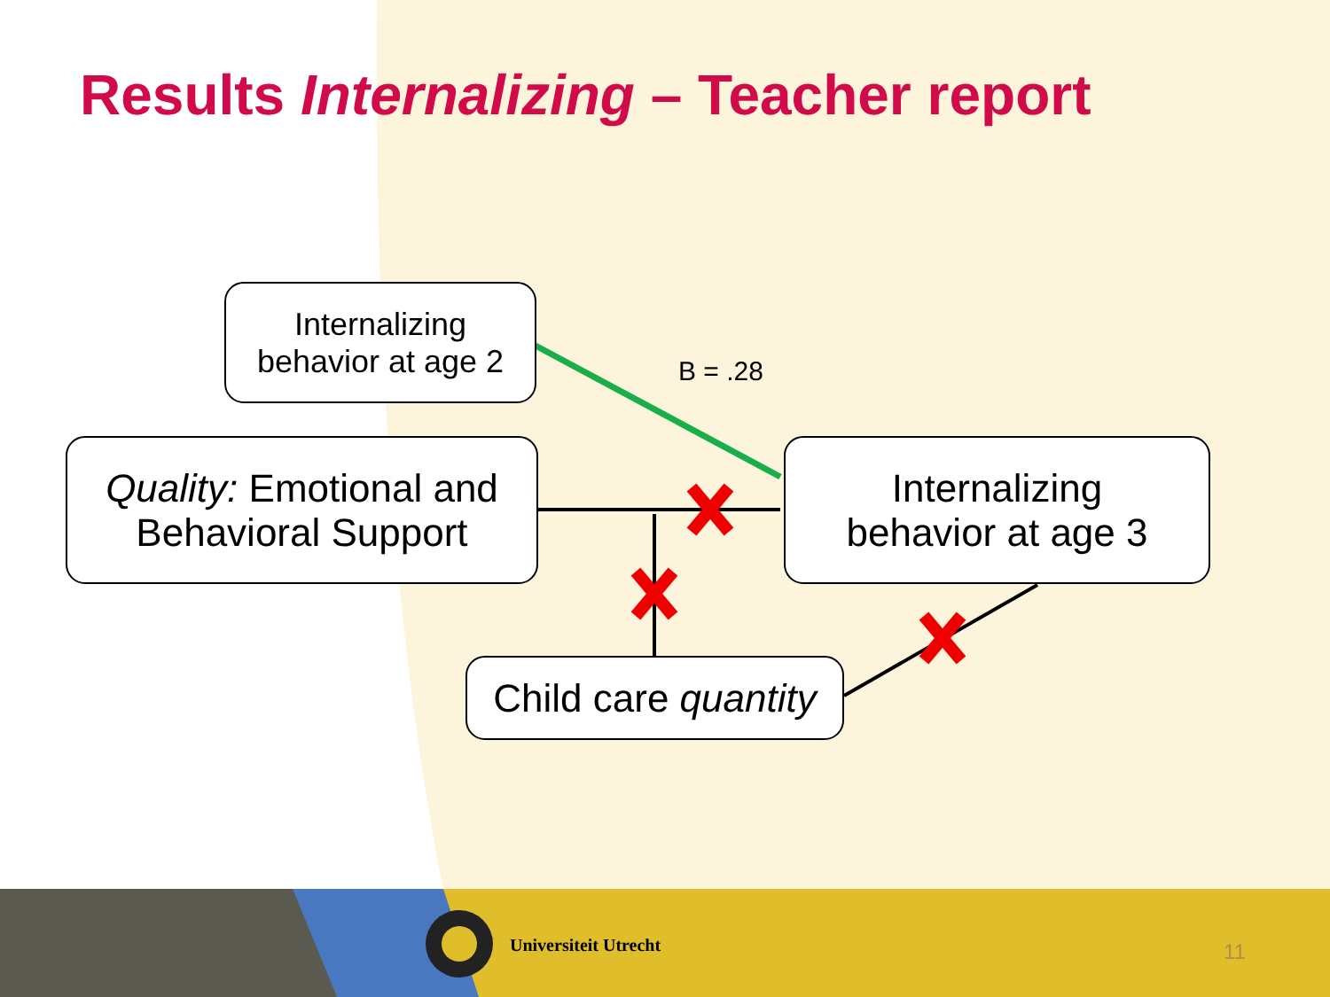Results Internalizing – Teacher report
Internalizing
behavior at age 2
B = .28
Quality: Emotional and
Behavioral Support
Internalizing
behavior at age 3
Child care quantity
Universiteit Utrecht 11